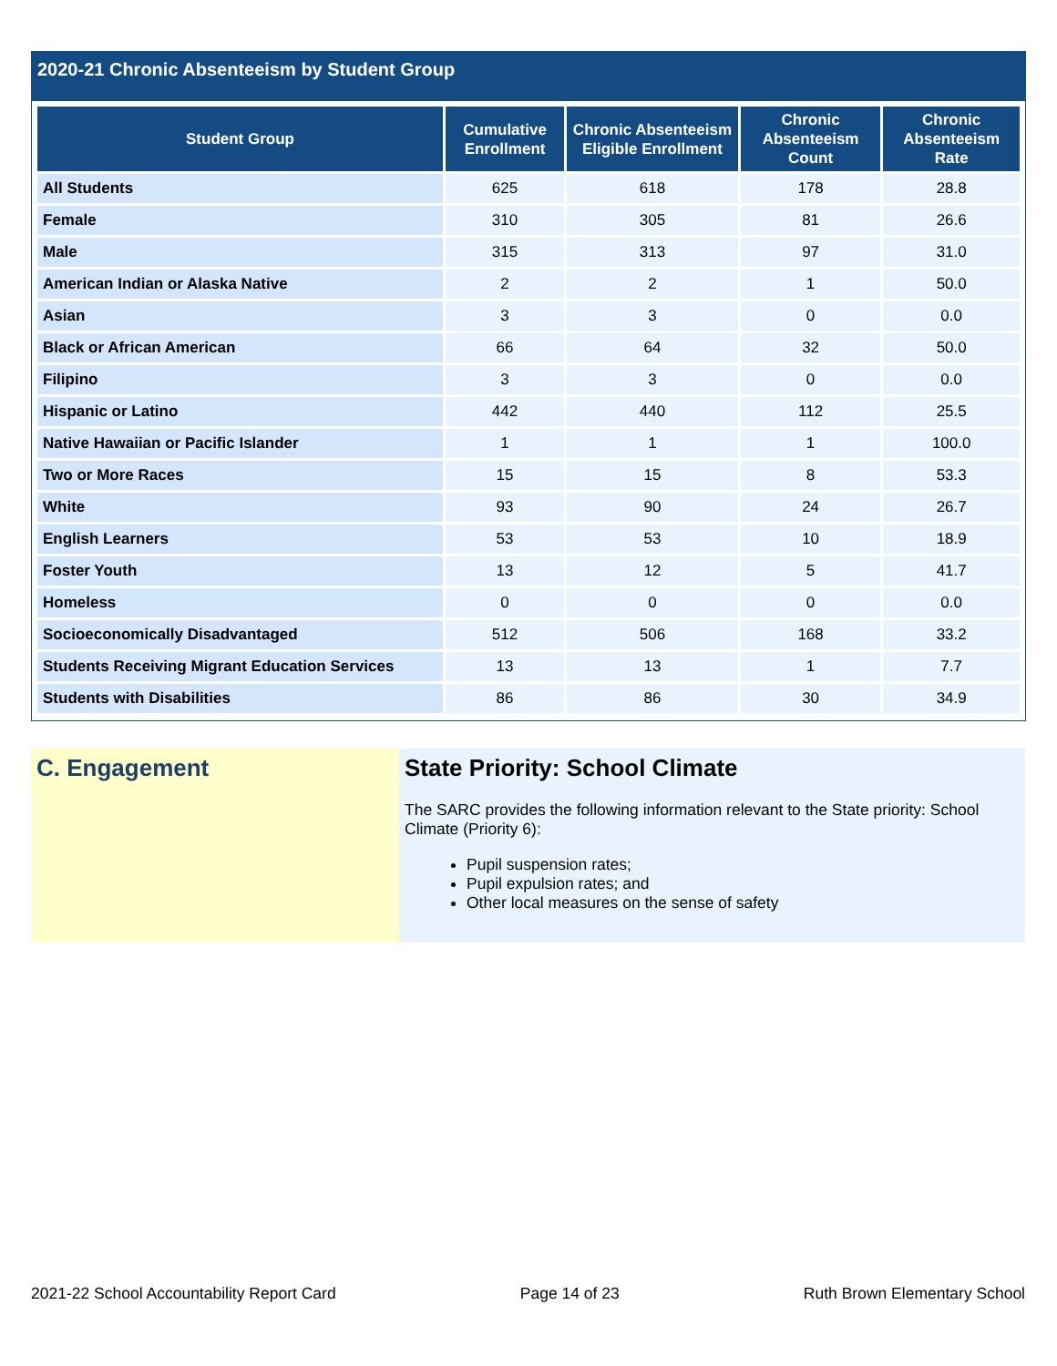2020-21 Chronic Absenteeism by Student Group
| Student Group | Cumulative Enrollment | Chronic Absenteeism Eligible Enrollment | Chronic Absenteeism Count | Chronic Absenteeism Rate |
| --- | --- | --- | --- | --- |
| All Students | 625 | 618 | 178 | 28.8 |
| Female | 310 | 305 | 81 | 26.6 |
| Male | 315 | 313 | 97 | 31.0 |
| American Indian or Alaska Native | 2 | 2 | 1 | 50.0 |
| Asian | 3 | 3 | 0 | 0.0 |
| Black or African American | 66 | 64 | 32 | 50.0 |
| Filipino | 3 | 3 | 0 | 0.0 |
| Hispanic or Latino | 442 | 440 | 112 | 25.5 |
| Native Hawaiian or Pacific Islander | 1 | 1 | 1 | 100.0 |
| Two or More Races | 15 | 15 | 8 | 53.3 |
| White | 93 | 90 | 24 | 26.7 |
| English Learners | 53 | 53 | 10 | 18.9 |
| Foster Youth | 13 | 12 | 5 | 41.7 |
| Homeless | 0 | 0 | 0 | 0.0 |
| Socioeconomically Disadvantaged | 512 | 506 | 168 | 33.2 |
| Students Receiving Migrant Education Services | 13 | 13 | 1 | 7.7 |
| Students with Disabilities | 86 | 86 | 30 | 34.9 |
C. Engagement State Priority: School Climate
The SARC provides the following information relevant to the State priority: School Climate (Priority 6):
Pupil suspension rates;
Pupil expulsion rates; and
Other local measures on the sense of safety
2021-22 School Accountability Report Card Page 14 of 23 Ruth Brown Elementary School